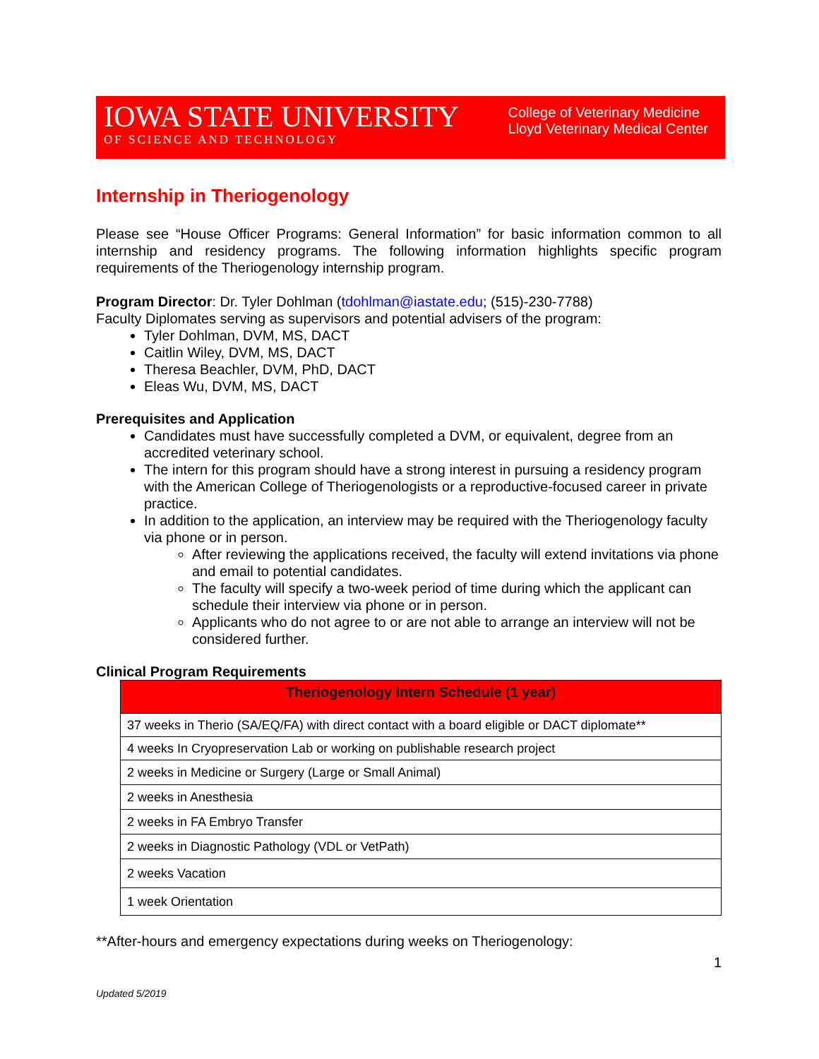IOWA STATE UNIVERSITY
OF SCIENCE AND TECHNOLOGY
College of Veterinary Medicine
Lloyd Veterinary Medical Center
Internship in Theriogenology
Please see “House Officer Programs: General Information” for basic information common to all internship and residency programs. The following information highlights specific program requirements of the Theriogenology internship program.
Program Director: Dr. Tyler Dohlman (tdohlman@iastate.edu; (515)-230-7788)
Faculty Diplomates serving as supervisors and potential advisers of the program:
Tyler Dohlman, DVM, MS, DACT
Caitlin Wiley, DVM, MS, DACT
Theresa Beachler, DVM, PhD, DACT
Eleas Wu, DVM, MS, DACT
Prerequisites and Application
Candidates must have successfully completed a DVM, or equivalent, degree from an accredited veterinary school.
The intern for this program should have a strong interest in pursuing a residency program with the American College of Theriogenologists or a reproductive-focused career in private practice.
In addition to the application, an interview may be required with the Theriogenology faculty via phone or in person.
After reviewing the applications received, the faculty will extend invitations via phone and email to potential candidates.
The faculty will specify a two-week period of time during which the applicant can schedule their interview via phone or in person.
Applicants who do not agree to or are not able to arrange an interview will not be considered further.
Clinical Program Requirements
| Theriogenology Intern Schedule (1 year) |
| --- |
| 37 weeks in Therio (SA/EQ/FA) with direct contact with a board eligible or DACT diplomate** |
| 4 weeks In Cryopreservation Lab or working on publishable research project |
| 2 weeks in Medicine or Surgery (Large or Small Animal) |
| 2 weeks in Anesthesia |
| 2 weeks in FA Embryo Transfer |
| 2 weeks in Diagnostic Pathology (VDL or VetPath) |
| 2 weeks Vacation |
| 1 week Orientation |
**After-hours and emergency expectations during weeks on Theriogenology:
1
Updated 5/2019